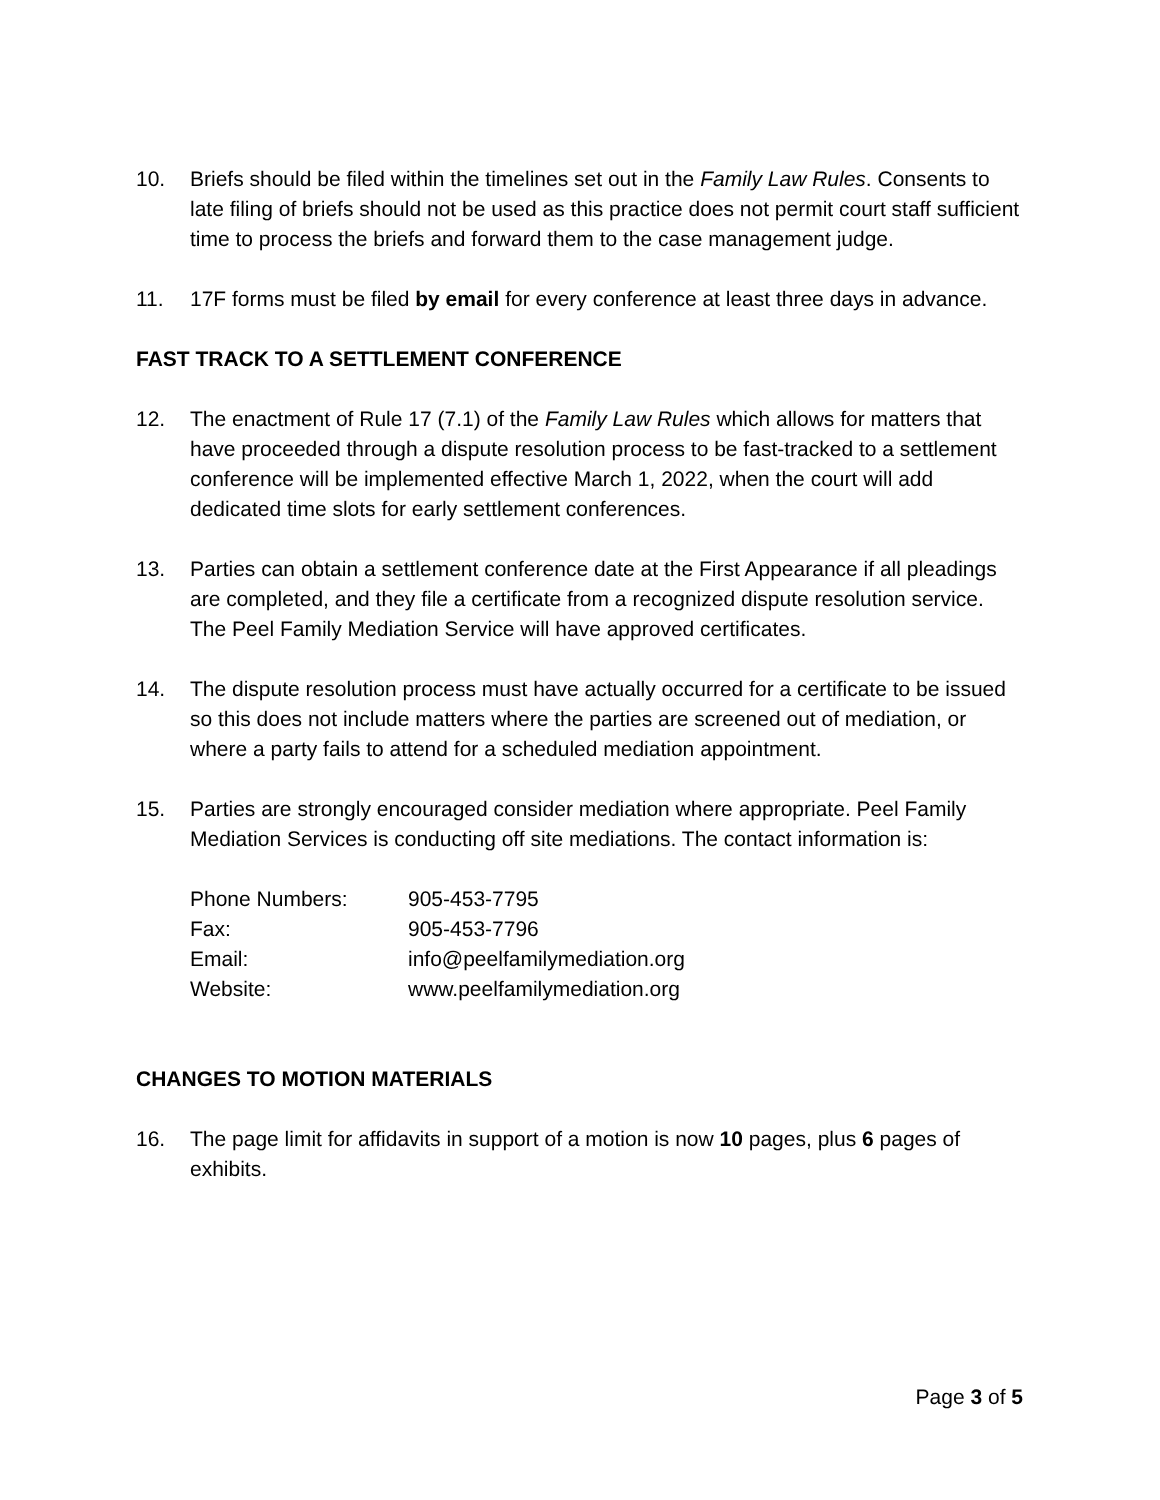10. Briefs should be filed within the timelines set out in the Family Law Rules. Consents to late filing of briefs should not be used as this practice does not permit court staff sufficient time to process the briefs and forward them to the case management judge.
11. 17F forms must be filed by email for every conference at least three days in advance.
FAST TRACK TO A SETTLEMENT CONFERENCE
12. The enactment of Rule 17 (7.1) of the Family Law Rules which allows for matters that have proceeded through a dispute resolution process to be fast-tracked to a settlement conference will be implemented effective March 1, 2022, when the court will add dedicated time slots for early settlement conferences.
13. Parties can obtain a settlement conference date at the First Appearance if all pleadings are completed, and they file a certificate from a recognized dispute resolution service. The Peel Family Mediation Service will have approved certificates.
14. The dispute resolution process must have actually occurred for a certificate to be issued so this does not include matters where the parties are screened out of mediation, or where a party fails to attend for a scheduled mediation appointment.
15. Parties are strongly encouraged consider mediation where appropriate. Peel Family Mediation Services is conducting off site mediations. The contact information is:
| Phone Numbers: | 905-453-7795 |
| Fax: | 905-453-7796 |
| Email: | info@peelfamilymediation.org |
| Website: | www.peelfamilymediation.org |
CHANGES TO MOTION MATERIALS
16. The page limit for affidavits in support of a motion is now 10 pages, plus 6 pages of exhibits.
Page 3 of 5